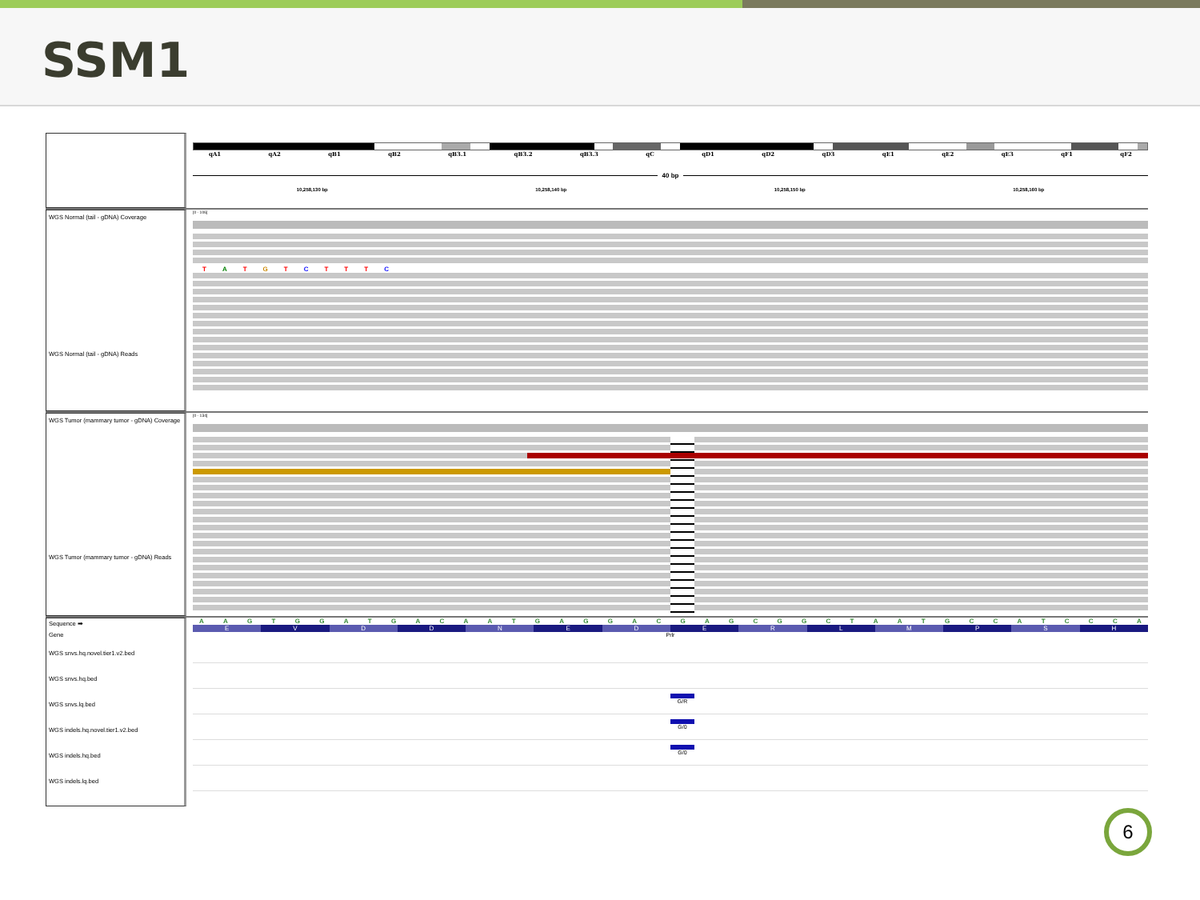SSM1
qA1 qA2 qB1 qB2 qB3.1 qB3.2 qB3.3 qC qD1 qD2 qD3 qE1 qE2 qE3 qF1 qF2
40 bp
10,258,130 bp 10,258,140 bp 10,258,150 bp 10,258,160 bp
WGS Normal (tail - gDNA) Coverage
WGS Normal (tail - gDNA) Reads
[0 - 106]
T A T G T C T T T C
WGS Tumor (mammary tumor - gDNA) Coverage
WGS Tumor (mammary tumor - gDNA) Reads
[0 - 134]
Sequence ➡
Gene
WGS snvs.hq.novel.tier1.v2.bed
WGS snvs.hq.bed
WGS snvs.lq.bed
WGS indels.hq.novel.tier1.v2.bed
WGS indels.hq.bed
WGS indels.lq.bed
A A G T G G A T G A C A A T G A G G A C G A G C G G C T A A T G C C A T C C C A
E V D D N E D E R L M P S H
Prlr
G/R
G/0
G/0
6